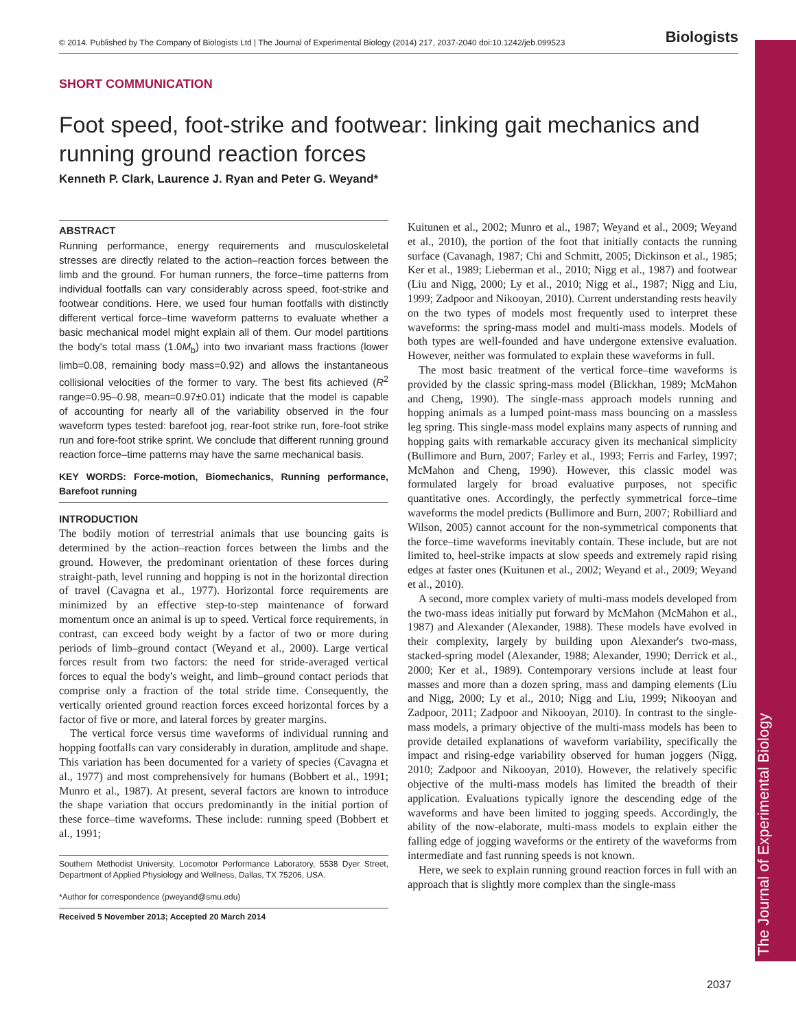The Journal of Experimental Biology
© 2014. Published by The Company of Biologists Ltd | The Journal of Experimental Biology (2014) 217, 2037-2040 doi:10.1242/jeb.099523 Biologists
SHORT COMMUNICATION
Foot speed, foot-strike and footwear: linking gait mechanics and running ground reaction forces
Kenneth P. Clark, Laurence J. Ryan and Peter G. Weyand*
ABSTRACT
Running performance, energy requirements and musculoskeletal stresses are directly related to the action–reaction forces between the limb and the ground. For human runners, the force–time patterns from individual footfalls can vary considerably across speed, foot-strike and footwear conditions. Here, we used four human footfalls with distinctly different vertical force–time waveform patterns to evaluate whether a basic mechanical model might explain all of them. Our model partitions the body's total mass (1.0M<sub>b</sub>) into two invariant mass fractions (lower limb=0.08, remaining body mass=0.92) and allows the instantaneous collisional velocities of the former to vary. The best fits achieved (R<sup>2</sup> range=0.95–0.98, mean=0.97±0.01) indicate that the model is capable of accounting for nearly all of the variability observed in the four waveform types tested: barefoot jog, rear-foot strike run, fore-foot strike run and fore-foot strike sprint. We conclude that different running ground reaction force–time patterns may have the same mechanical basis.
KEY WORDS: Force-motion, Biomechanics, Running performance, Barefoot running
INTRODUCTION
The bodily motion of terrestrial animals that use bouncing gaits is determined by the action–reaction forces between the limbs and the ground. However, the predominant orientation of these forces during straight-path, level running and hopping is not in the horizontal direction of travel (Cavagna et al., 1977). Horizontal force requirements are minimized by an effective step-to-step maintenance of forward momentum once an animal is up to speed. Vertical force requirements, in contrast, can exceed body weight by a factor of two or more during periods of limb–ground contact (Weyand et al., 2000). Large vertical forces result from two factors: the need for stride-averaged vertical forces to equal the body's weight, and limb–ground contact periods that comprise only a fraction of the total stride time. Consequently, the vertically oriented ground reaction forces exceed horizontal forces by a factor of five or more, and lateral forces by greater margins.
The vertical force versus time waveforms of individual running and hopping footfalls can vary considerably in duration, amplitude and shape. This variation has been documented for a variety of species (Cavagna et al., 1977) and most comprehensively for humans (Bobbert et al., 1991; Munro et al., 1987). At present, several factors are known to introduce the shape variation that occurs predominantly in the initial portion of these force–time waveforms. These include: running speed (Bobbert et al., 1991;
Southern Methodist University, Locomotor Performance Laboratory, 5538 Dyer Street, Department of Applied Physiology and Wellness, Dallas, TX 75206, USA.
*Author for correspondence (pweyand@smu.edu)
Received 5 November 2013; Accepted 20 March 2014
Kuitunen et al., 2002; Munro et al., 1987; Weyand et al., 2009; Weyand et al., 2010), the portion of the foot that initially contacts the running surface (Cavanagh, 1987; Chi and Schmitt, 2005; Dickinson et al., 1985; Ker et al., 1989; Lieberman et al., 2010; Nigg et al., 1987) and footwear (Liu and Nigg, 2000; Ly et al., 2010; Nigg et al., 1987; Nigg and Liu, 1999; Zadpoor and Nikooyan, 2010). Current understanding rests heavily on the two types of models most frequently used to interpret these waveforms: the spring-mass model and multi-mass models. Models of both types are well-founded and have undergone extensive evaluation. However, neither was formulated to explain these waveforms in full.
The most basic treatment of the vertical force–time waveforms is provided by the classic spring-mass model (Blickhan, 1989; McMahon and Cheng, 1990). The single-mass approach models running and hopping animals as a lumped point-mass mass bouncing on a massless leg spring. This single-mass model explains many aspects of running and hopping gaits with remarkable accuracy given its mechanical simplicity (Bullimore and Burn, 2007; Farley et al., 1993; Ferris and Farley, 1997; McMahon and Cheng, 1990). However, this classic model was formulated largely for broad evaluative purposes, not specific quantitative ones. Accordingly, the perfectly symmetrical force–time waveforms the model predicts (Bullimore and Burn, 2007; Robilliard and Wilson, 2005) cannot account for the non-symmetrical components that the force–time waveforms inevitably contain. These include, but are not limited to, heel-strike impacts at slow speeds and extremely rapid rising edges at faster ones (Kuitunen et al., 2002; Weyand et al., 2009; Weyand et al., 2010).
A second, more complex variety of multi-mass models developed from the two-mass ideas initially put forward by McMahon (McMahon et al., 1987) and Alexander (Alexander, 1988). These models have evolved in their complexity, largely by building upon Alexander's two-mass, stacked-spring model (Alexander, 1988; Alexander, 1990; Derrick et al., 2000; Ker et al., 1989). Contemporary versions include at least four masses and more than a dozen spring, mass and damping elements (Liu and Nigg, 2000; Ly et al., 2010; Nigg and Liu, 1999; Nikooyan and Zadpoor, 2011; Zadpoor and Nikooyan, 2010). In contrast to the single-mass models, a primary objective of the multi-mass models has been to provide detailed explanations of waveform variability, specifically the impact and rising-edge variability observed for human joggers (Nigg, 2010; Zadpoor and Nikooyan, 2010). However, the relatively specific objective of the multi-mass models has limited the breadth of their application. Evaluations typically ignore the descending edge of the waveforms and have been limited to jogging speeds. Accordingly, the ability of the now-elaborate, multi-mass models to explain either the falling edge of jogging waveforms or the entirety of the waveforms from intermediate and fast running speeds is not known.
Here, we seek to explain running ground reaction forces in full with an approach that is slightly more complex than the single-mass
2037